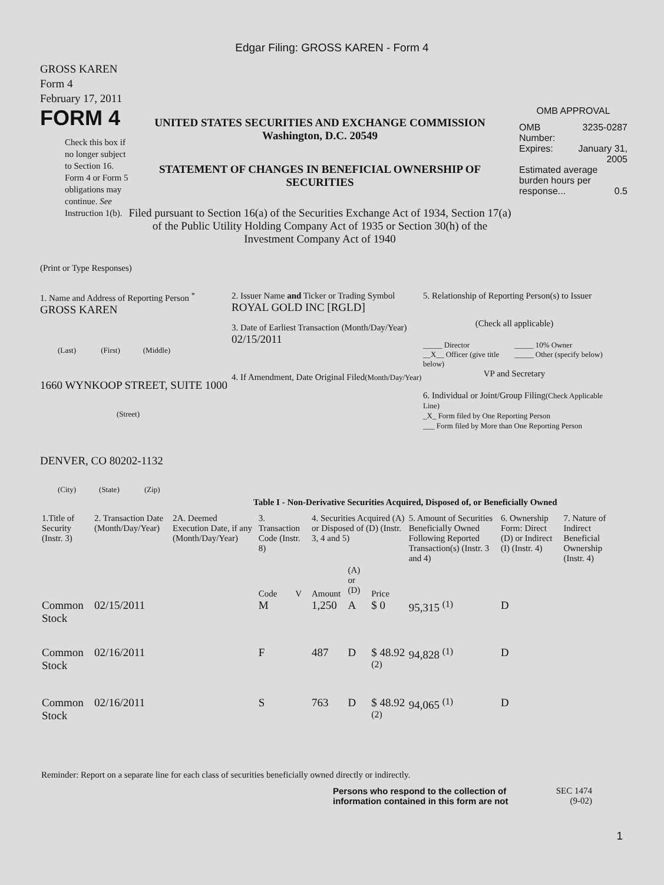Edgar Filing: GROSS KAREN - Form 4
GROSS KAREN
Form 4
February 17, 2011
FORM 4
Check this box if no longer subject to Section 16. Form 4 or Form 5 obligations may continue. See Instruction 1(b).
UNITED STATES SECURITIES AND EXCHANGE COMMISSION
Washington, D.C. 20549
STATEMENT OF CHANGES IN BENEFICIAL OWNERSHIP OF SECURITIES
Filed pursuant to Section 16(a) of the Securities Exchange Act of 1934, Section 17(a) of the Public Utility Holding Company Act of 1935 or Section 30(h) of the Investment Company Act of 1940
OMB APPROVAL
| OMB Number: | 3235-0287 |
| Expires: | January 31, 2005 |
| Estimated average burden hours per response... 0.5 | |
(Print or Type Responses)
1. Name and Address of Reporting Person <sup>*</sup>
GROSS KAREN
(Last) (First) (Middle)
1660 WYNKOOP STREET, SUITE 1000
(Street)
DENVER, CO 80202-1132
(City) (State) (Zip)
2. Issuer Name and Ticker or Trading Symbol
ROYAL GOLD INC [RGLD]
3. Date of Earliest Transaction (Month/Day/Year)
02/15/2011
4. If Amendment, Date Original Filed(Month/Day/Year)
5. Relationship of Reporting Person(s) to Issuer
(Check all applicable)
_____ Director
__X__ Officer (give title below)
_____ 10% Owner
_____ Other (specify below)
VP and Secretary
6. Individual or Joint/Group Filing(Check Applicable Line)
_X_ Form filed by One Reporting Person
___ Form filed by More than One Reporting Person
Table I - Non-Derivative Securities Acquired, Disposed of, or Beneficially Owned
| 1.Title of Security (Instr. 3) | 2. Transaction Date (Month/Day/Year) | 2A. Deemed Execution Date, if any (Month/Day/Year) | 3. Transaction Code (Instr. 8) | | 4. Securities Acquired (A) or Disposed of (D) (Instr. 3, 4 and 5) | | | 5. Amount of Securities Beneficially Owned Following Reported Transaction(s) (Instr. 3 and 4) | 6. Ownership Form: Direct (D) or Indirect (I) (Instr. 4) | 7. Nature of Indirect Beneficial Ownership (Instr. 4) |
| --- | --- | --- | --- | --- | --- | --- | --- | --- | --- | --- |
| | | | Code | V | Amount | (A) or (D) | Price | | | |
| Common Stock | 02/15/2011 | | M | | 1,250 | A | $ 0 | 95,315 <sup>(1)</sup> | D | |
| Common Stock | 02/16/2011 | | F | | 487 | D | $ 48.92 <sup>(2)</sup> | 94,828 <sup>(1)</sup> | D | |
| Common Stock | 02/16/2011 | | S | | 763 | D | $ 48.92 <sup>(2)</sup> | 94,065 <sup>(1)</sup> | D | |
Reminder: Report on a separate line for each class of securities beneficially owned directly or indirectly.
Persons who respond to the collection of information contained in this form are not
SEC 1474 (9-02)
1